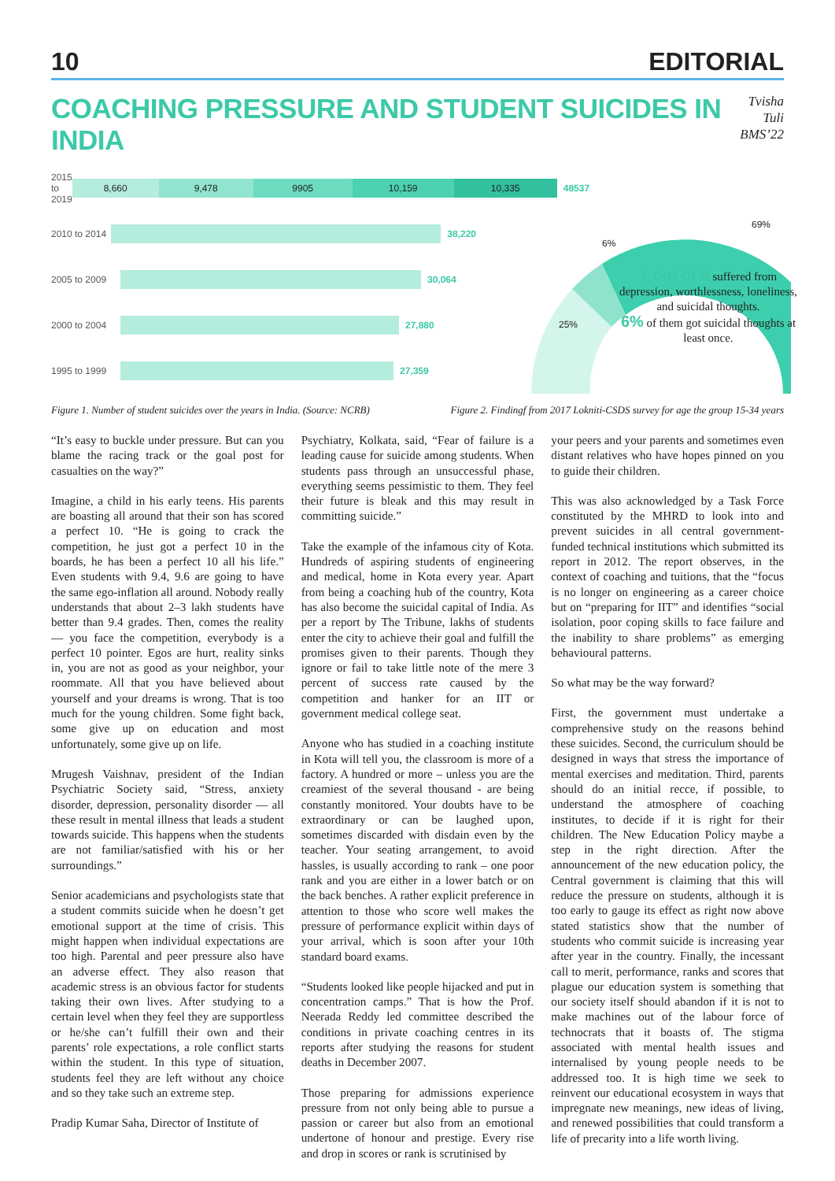10 EDITORIAL
COACHING PRESSURE AND STUDENT SUICIDES IN INDIA
Tvisha Tuli
BMS’22
2015 to 2019 8,660 9,478 9905 10,159 10,335 48537
2010 to 2014 38,220
2005 to 2009 30,064
2000 to 2004 27,880
1995 to 1999 27,359
25%
6%
69%
1 out of 4 suffered from depression, worthlessness, loneliness, and suicidal thoughts.
6% of them got suicidal thoughts at least once.
Figure 1. Number of student suicides over the years in India. (Source: NCRB) Figure 2. Findingf from 2017 Lokniti-CSDS survey for age the group 15-34 years
“It’s easy to buckle under pressure. But can you blame the racing track or the goal post for casualties on the way?”
Imagine, a child in his early teens. His parents are boasting all around that their son has scored a perfect 10. “He is going to crack the competition, he just got a perfect 10 in the boards, he has been a perfect 10 all his life.” Even students with 9.4, 9.6 are going to have the same ego-inflation all around. Nobody really understands that about 2–3 lakh students have better than 9.4 grades. Then, comes the reality — you face the competition, everybody is a perfect 10 pointer. Egos are hurt, reality sinks in, you are not as good as your neighbor, your roommate. All that you have believed about yourself and your dreams is wrong. That is too much for the young children. Some fight back, some give up on education and most unfortunately, some give up on life.
Mrugesh Vaishnav, president of the Indian Psychiatric Society said, “Stress, anxiety disorder, depression, personality disorder — all these result in mental illness that leads a student towards suicide. This happens when the students are not familiar/satisfied with his or her surroundings.”
Senior academicians and psychologists state that a student commits suicide when he doesn’t get emotional support at the time of crisis. This might happen when individual expectations are too high. Parental and peer pressure also have an adverse effect. They also reason that academic stress is an obvious factor for students taking their own lives. After studying to a certain level when they feel they are supportless or he/she can’t fulfill their own and their parents’ role expectations, a role conflict starts within the student. In this type of situation, students feel they are left without any choice and so they take such an extreme step.
Pradip Kumar Saha, Director of Institute of
Psychiatry, Kolkata, said, “Fear of failure is a leading cause for suicide among students. When students pass through an unsuccessful phase, everything seems pessimistic to them. They feel their future is bleak and this may result in committing suicide.”
Take the example of the infamous city of Kota. Hundreds of aspiring students of engineering and medical, home in Kota every year. Apart from being a coaching hub of the country, Kota has also become the suicidal capital of India. As per a report by The Tribune, lakhs of students enter the city to achieve their goal and fulfill the promises given to their parents. Though they ignore or fail to take little note of the mere 3 percent of success rate caused by the competition and hanker for an IIT or government medical college seat.
Anyone who has studied in a coaching institute in Kota will tell you, the classroom is more of a factory. A hundred or more – unless you are the creamiest of the several thousand - are being constantly monitored. Your doubts have to be extraordinary or can be laughed upon, sometimes discarded with disdain even by the teacher. Your seating arrangement, to avoid hassles, is usually according to rank – one poor rank and you are either in a lower batch or on the back benches. A rather explicit preference in attention to those who score well makes the pressure of performance explicit within days of your arrival, which is soon after your 10th standard board exams.
“Students looked like people hijacked and put in concentration camps.” That is how the Prof. Neerada Reddy led committee described the conditions in private coaching centres in its reports after studying the reasons for student deaths in December 2007.
Those preparing for admissions experience pressure from not only being able to pursue a passion or career but also from an emotional undertone of honour and prestige. Every rise and drop in scores or rank is scrutinised by
your peers and your parents and sometimes even distant relatives who have hopes pinned on you to guide their children.
This was also acknowledged by a Task Force constituted by the MHRD to look into and prevent suicides in all central government-funded technical institutions which submitted its report in 2012. The report observes, in the context of coaching and tuitions, that the “focus is no longer on engineering as a career choice but on “preparing for IIT” and identifies “social isolation, poor coping skills to face failure and the inability to share problems” as emerging behavioural patterns.
So what may be the way forward?
First, the government must undertake a comprehensive study on the reasons behind these suicides. Second, the curriculum should be designed in ways that stress the importance of mental exercises and meditation. Third, parents should do an initial recce, if possible, to understand the atmosphere of coaching institutes, to decide if it is right for their children. The New Education Policy maybe a step in the right direction. After the announcement of the new education policy, the Central government is claiming that this will reduce the pressure on students, although it is too early to gauge its effect as right now above stated statistics show that the number of students who commit suicide is increasing year after year in the country. Finally, the incessant call to merit, performance, ranks and scores that plague our education system is something that our society itself should abandon if it is not to make machines out of the labour force of technocrats that it boasts of. The stigma associated with mental health issues and internalised by young people needs to be addressed too. It is high time we seek to reinvent our educational ecosystem in ways that impregnate new meanings, new ideas of living, and renewed possibilities that could transform a life of precarity into a life worth living.